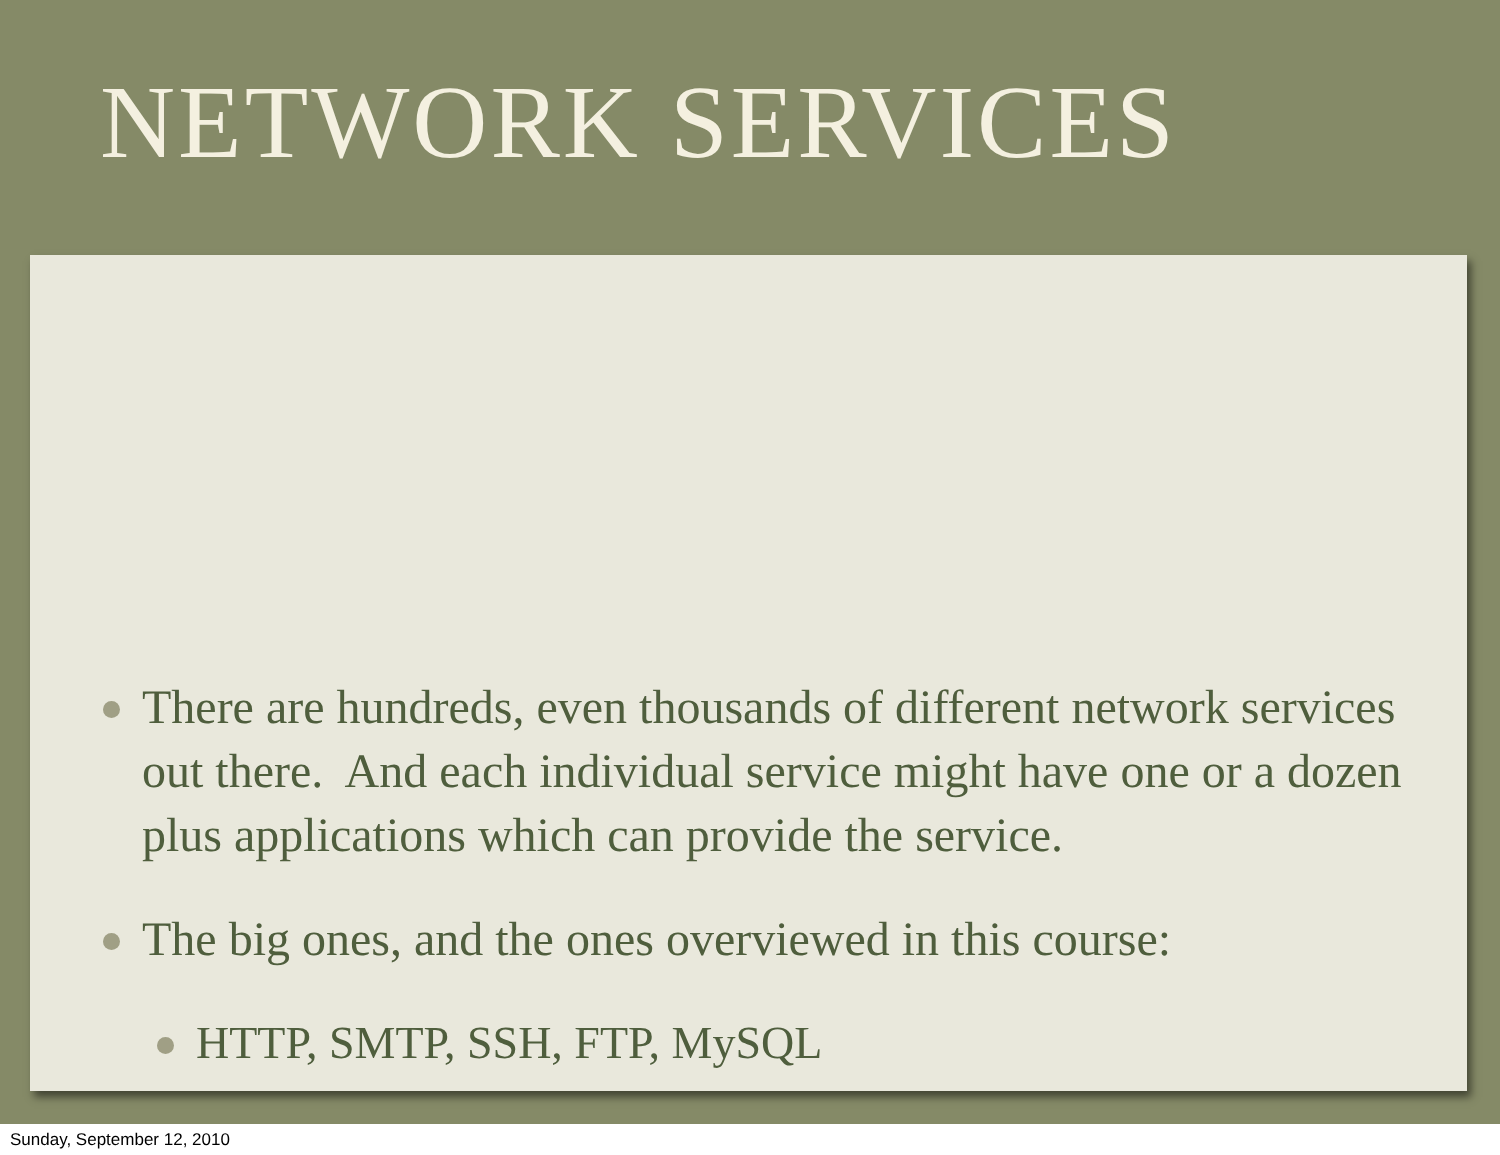NETWORK SERVICES
There are hundreds, even thousands of different network services out there. And each individual service might have one or a dozen plus applications which can provide the service.
The big ones, and the ones overviewed in this course:
HTTP, SMTP, SSH, FTP, MySQL
Sunday, September 12, 2010